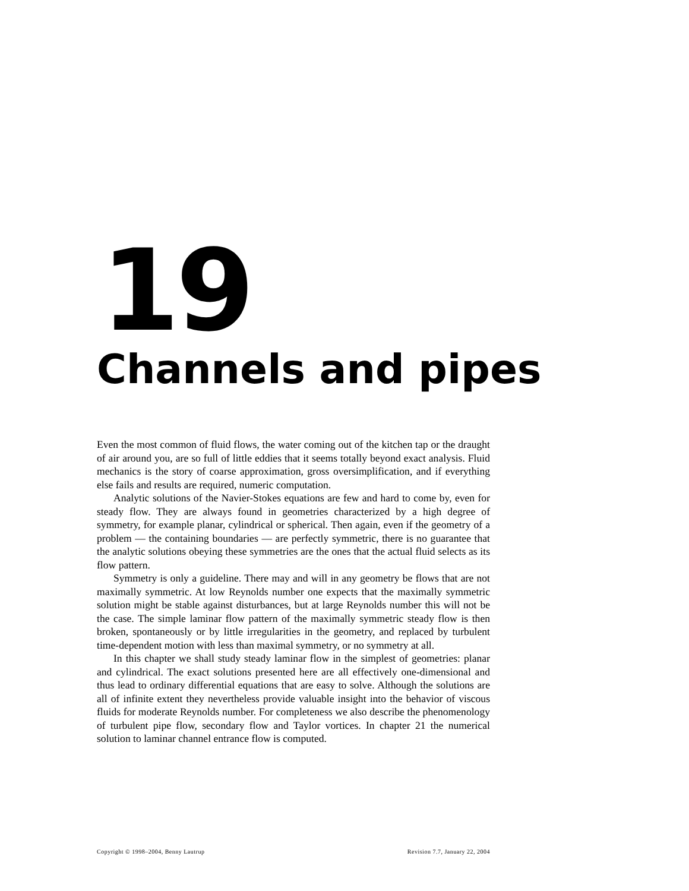19
Channels and pipes
Even the most common of fluid flows, the water coming out of the kitchen tap or the draught of air around you, are so full of little eddies that it seems totally beyond exact analysis. Fluid mechanics is the story of coarse approximation, gross oversimplification, and if everything else fails and results are required, numeric computation.
Analytic solutions of the Navier-Stokes equations are few and hard to come by, even for steady flow. They are always found in geometries characterized by a high degree of symmetry, for example planar, cylindrical or spherical. Then again, even if the geometry of a problem — the containing boundaries — are perfectly symmetric, there is no guarantee that the analytic solutions obeying these symmetries are the ones that the actual fluid selects as its flow pattern.
Symmetry is only a guideline. There may and will in any geometry be flows that are not maximally symmetric. At low Reynolds number one expects that the maximally symmetric solution might be stable against disturbances, but at large Reynolds number this will not be the case. The simple laminar flow pattern of the maximally symmetric steady flow is then broken, spontaneously or by little irregularities in the geometry, and replaced by turbulent time-dependent motion with less than maximal symmetry, or no symmetry at all.
In this chapter we shall study steady laminar flow in the simplest of geometries: planar and cylindrical. The exact solutions presented here are all effectively one-dimensional and thus lead to ordinary differential equations that are easy to solve. Although the solutions are all of infinite extent they nevertheless provide valuable insight into the behavior of viscous fluids for moderate Reynolds number. For completeness we also describe the phenomenology of turbulent pipe flow, secondary flow and Taylor vortices. In chapter 21 the numerical solution to laminar channel entrance flow is computed.
Copyright © 1998–2004, Benny Lautrup Revision 7.7, January 22, 2004